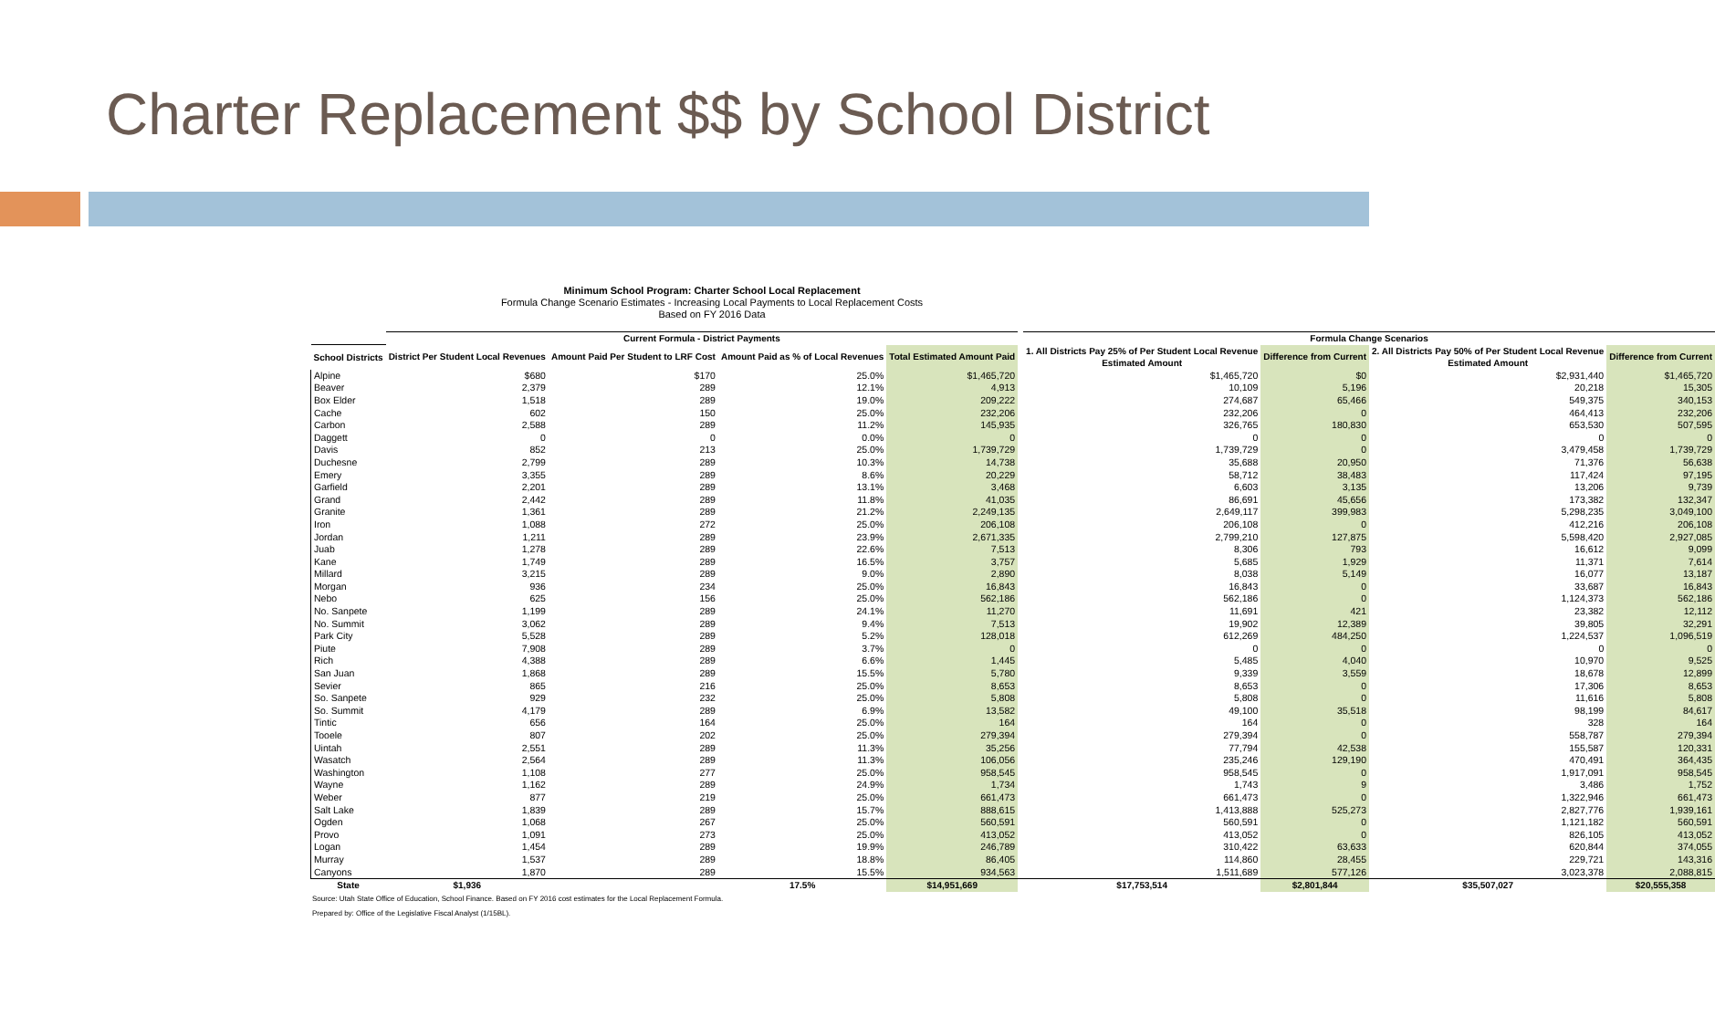Charter Replacement $$ by School District
Minimum School Program: Charter School Local Replacement
Formula Change Scenario Estimates - Increasing Local Payments to Local Replacement Costs
Based on FY 2016 Data
| | Current Formula - District Payments | | | | | Formula Change Scenarios | | | |
| --- | --- | --- | --- | --- | --- | --- | --- | --- | --- |
| School Districts | District Per Student Local Revenues | Amount Paid Per Student to LRF Cost | Amount Paid as % of Local Revenues | Total Estimated Amount Paid | | 1. All Districts Pay 25% of Per Student Local Revenue Estimated Amount | Difference from Current | 2. All Districts Pay 50% of Per Student Local Revenue Estimated Amount | Difference from Current |
| Alpine | $680 | $170 | 25.0% | $1,465,720 | | $1,465,720 | $0 | $2,931,440 | $1,465,720 |
| Beaver | 2,379 | 289 | 12.1% | 4,913 | | 10,109 | 5,196 | 20,218 | 15,305 |
| Box Elder | 1,518 | 289 | 19.0% | 209,222 | | 274,687 | 65,466 | 549,375 | 340,153 |
| Cache | 602 | 150 | 25.0% | 232,206 | | 232,206 | 0 | 464,413 | 232,206 |
| Carbon | 2,588 | 289 | 11.2% | 145,935 | | 326,765 | 180,830 | 653,530 | 507,595 |
| Daggett | 0 | 0 | 0.0% | 0 | | 0 | 0 | 0 | 0 |
| Davis | 852 | 213 | 25.0% | 1,739,729 | | 1,739,729 | 0 | 3,479,458 | 1,739,729 |
| Duchesne | 2,799 | 289 | 10.3% | 14,738 | | 35,688 | 20,950 | 71,376 | 56,638 |
| Emery | 3,355 | 289 | 8.6% | 20,229 | | 58,712 | 38,483 | 117,424 | 97,195 |
| Garfield | 2,201 | 289 | 13.1% | 3,468 | | 6,603 | 3,135 | 13,206 | 9,739 |
| Grand | 2,442 | 289 | 11.8% | 41,035 | | 86,691 | 45,656 | 173,382 | 132,347 |
| Granite | 1,361 | 289 | 21.2% | 2,249,135 | | 2,649,117 | 399,983 | 5,298,235 | 3,049,100 |
| Iron | 1,088 | 272 | 25.0% | 206,108 | | 206,108 | 0 | 412,216 | 206,108 |
| Jordan | 1,211 | 289 | 23.9% | 2,671,335 | | 2,799,210 | 127,875 | 5,598,420 | 2,927,085 |
| Juab | 1,278 | 289 | 22.6% | 7,513 | | 8,306 | 793 | 16,612 | 9,099 |
| Kane | 1,749 | 289 | 16.5% | 3,757 | | 5,685 | 1,929 | 11,371 | 7,614 |
| Millard | 3,215 | 289 | 9.0% | 2,890 | | 8,038 | 5,149 | 16,077 | 13,187 |
| Morgan | 936 | 234 | 25.0% | 16,843 | | 16,843 | 0 | 33,687 | 16,843 |
| Nebo | 625 | 156 | 25.0% | 562,186 | | 562,186 | 0 | 1,124,373 | 562,186 |
| No. Sanpete | 1,199 | 289 | 24.1% | 11,270 | | 11,691 | 421 | 23,382 | 12,112 |
| No. Summit | 3,062 | 289 | 9.4% | 7,513 | | 19,902 | 12,389 | 39,805 | 32,291 |
| Park City | 5,528 | 289 | 5.2% | 128,018 | | 612,269 | 484,250 | 1,224,537 | 1,096,519 |
| Piute | 7,908 | 289 | 3.7% | 0 | | 0 | 0 | 0 | 0 |
| Rich | 4,388 | 289 | 6.6% | 1,445 | | 5,485 | 4,040 | 10,970 | 9,525 |
| San Juan | 1,868 | 289 | 15.5% | 5,780 | | 9,339 | 3,559 | 18,678 | 12,899 |
| Sevier | 865 | 216 | 25.0% | 8,653 | | 8,653 | 0 | 17,306 | 8,653 |
| So. Sanpete | 929 | 232 | 25.0% | 5,808 | | 5,808 | 0 | 11,616 | 5,808 |
| So. Summit | 4,179 | 289 | 6.9% | 13,582 | | 49,100 | 35,518 | 98,199 | 84,617 |
| Tintic | 656 | 164 | 25.0% | 164 | | 164 | 0 | 328 | 164 |
| Tooele | 807 | 202 | 25.0% | 279,394 | | 279,394 | 0 | 558,787 | 279,394 |
| Uintah | 2,551 | 289 | 11.3% | 35,256 | | 77,794 | 42,538 | 155,587 | 120,331 |
| Wasatch | 2,564 | 289 | 11.3% | 106,056 | | 235,246 | 129,190 | 470,491 | 364,435 |
| Washington | 1,108 | 277 | 25.0% | 958,545 | | 958,545 | 0 | 1,917,091 | 958,545 |
| Wayne | 1,162 | 289 | 24.9% | 1,734 | | 1,743 | 9 | 3,486 | 1,752 |
| Weber | 877 | 219 | 25.0% | 661,473 | | 661,473 | 0 | 1,322,946 | 661,473 |
| Salt Lake | 1,839 | 289 | 15.7% | 888,615 | | 1,413,888 | 525,273 | 2,827,776 | 1,939,161 |
| Ogden | 1,068 | 267 | 25.0% | 560,591 | | 560,591 | 0 | 1,121,182 | 560,591 |
| Provo | 1,091 | 273 | 25.0% | 413,052 | | 413,052 | 0 | 826,105 | 413,052 |
| Logan | 1,454 | 289 | 19.9% | 246,789 | | 310,422 | 63,633 | 620,844 | 374,055 |
| Murray | 1,537 | 289 | 18.8% | 86,405 | | 114,860 | 28,455 | 229,721 | 143,316 |
| Canyons | 1,870 | 289 | 15.5% | 934,563 | | 1,511,689 | 577,126 | 3,023,378 | 2,088,815 |
| State | $1,936 | | 17.5% | $14,951,669 | | $17,753,514 | $2,801,844 | $35,507,027 | $20,555,358 |
Source: Utah State Office of Education, School Finance. Based on FY 2016 cost estimates for the Local Replacement Formula.
Prepared by: Office of the Legislative Fiscal Analyst (1/15BL).